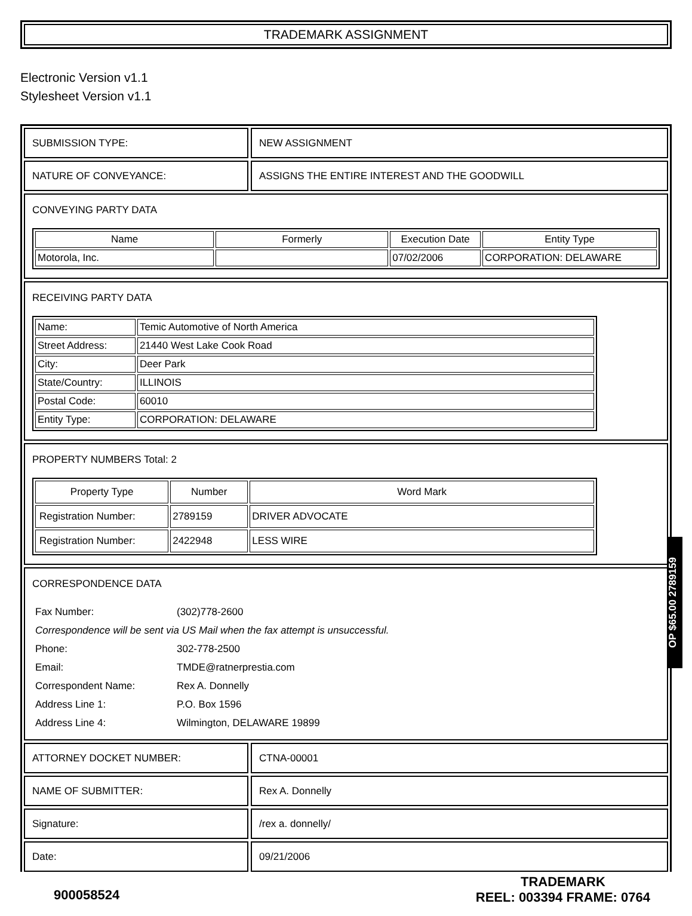TRADEMARK ASSIGNMENT
Electronic Version v1.1
Stylesheet Version v1.1
SUBMISSION TYPE: NEW ASSIGNMENT
NATURE OF CONVEYANCE: ASSIGNS THE ENTIRE INTEREST AND THE GOODWILL
CONVEYING PARTY DATA
| Name | Formerly | Execution Date | Entity Type |
| --- | --- | --- | --- |
| Motorola, Inc. | | 07/02/2006 | CORPORATION: DELAWARE |
RECEIVING PARTY DATA
| Name: | Temic Automotive of North America |
| Street Address: | 21440 West Lake Cook Road |
| City: | Deer Park |
| State/Country: | ILLINOIS |
| Postal Code: | 60010 |
| Entity Type: | CORPORATION: DELAWARE |
PROPERTY NUMBERS Total: 2
| Property Type | Number | Word Mark |
| --- | --- | --- |
| Registration Number: | 2789159 | DRIVER ADVOCATE |
| Registration Number: | 2422948 | LESS WIRE |
CORRESPONDENCE DATA
| Fax Number: | (302)778-2600 |
| Correspondence will be sent via US Mail when the fax attempt is unsuccessful. | |
| Phone: | 302-778-2500 |
| Email: | TMDE@ratnerprestia.com |
| Correspondent Name: | Rex A. Donnelly |
| Address Line 1: | P.O. Box 1596 |
| Address Line 4: | Wilmington, DELAWARE 19899 |
ATTORNEY DOCKET NUMBER: CTNA-00001
NAME OF SUBMITTER: Rex A. Donnelly
Signature: /rex a. donnelly/
Date: 09/21/2006
900058524
TRADEMARK
REEL: 003394 FRAME: 0764
OP $65.00 2789159